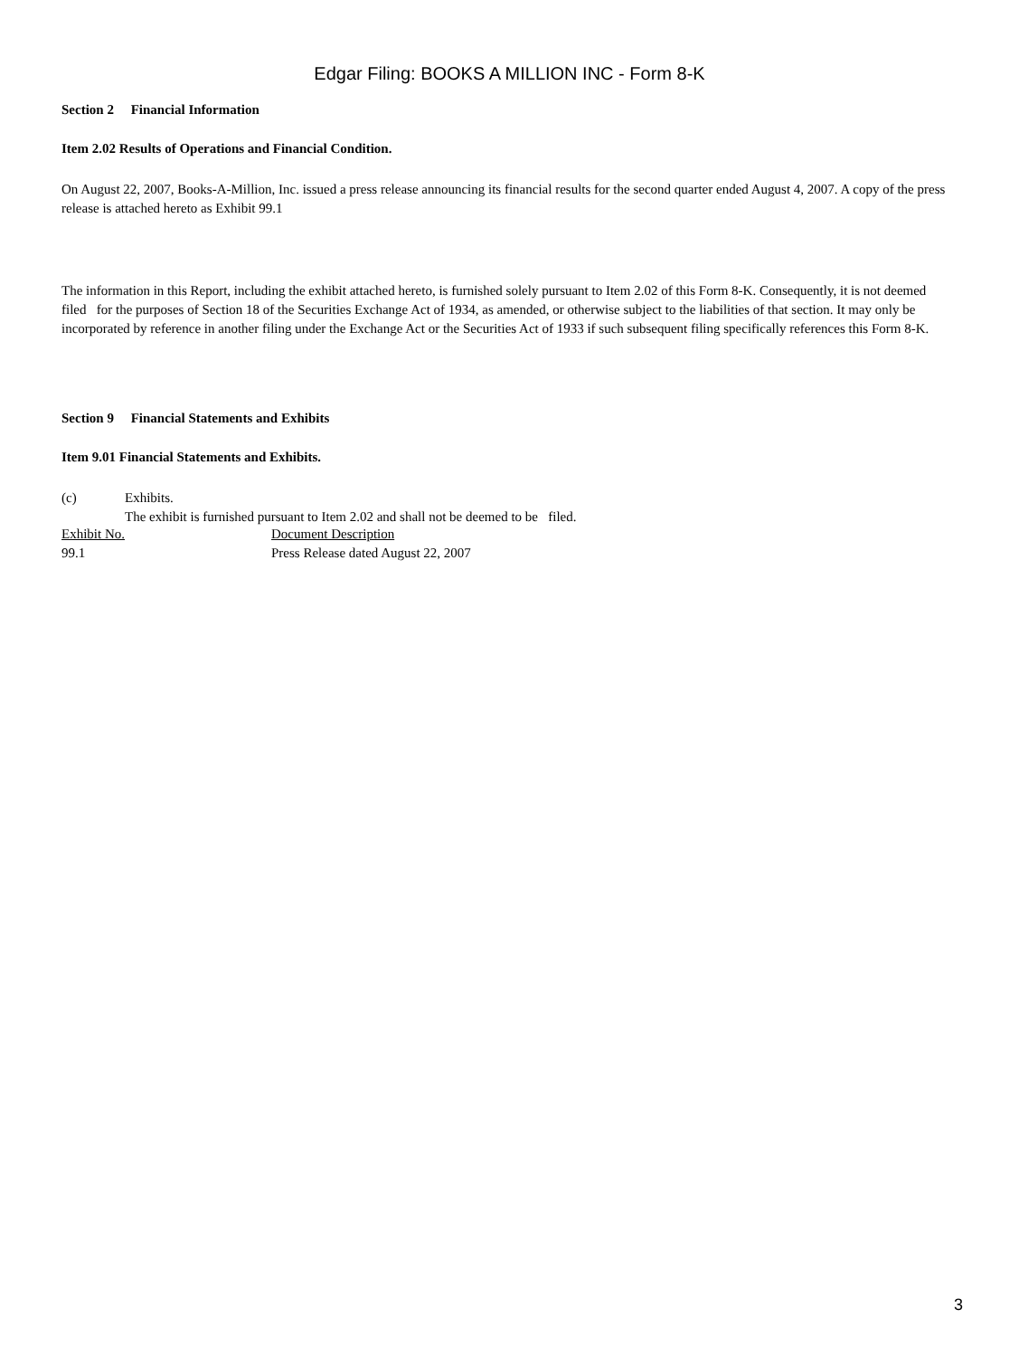Edgar Filing: BOOKS A MILLION INC - Form 8-K
Section 2 Financial Information
Item 2.02 Results of Operations and Financial Condition.
On August 22, 2007, Books-A-Million, Inc. issued a press release announcing its financial results for the second quarter ended August 4, 2007. A copy of the press release is attached hereto as Exhibit 99.1
The information in this Report, including the exhibit attached hereto, is furnished solely pursuant to Item 2.02 of this Form 8-K. Consequently, it is not deemed filed for the purposes of Section 18 of the Securities Exchange Act of 1934, as amended, or otherwise subject to the liabilities of that section. It may only be incorporated by reference in another filing under the Exchange Act or the Securities Act of 1933 if such subsequent filing specifically references this Form 8-K.
Section 9 Financial Statements and Exhibits
Item 9.01 Financial Statements and Exhibits.
(c) Exhibits.
The exhibit is furnished pursuant to Item 2.02 and shall not be deemed to be filed.
| Exhibit No. | Document Description |
| --- | --- |
| 99.1 | Press Release dated August 22, 2007 |
3